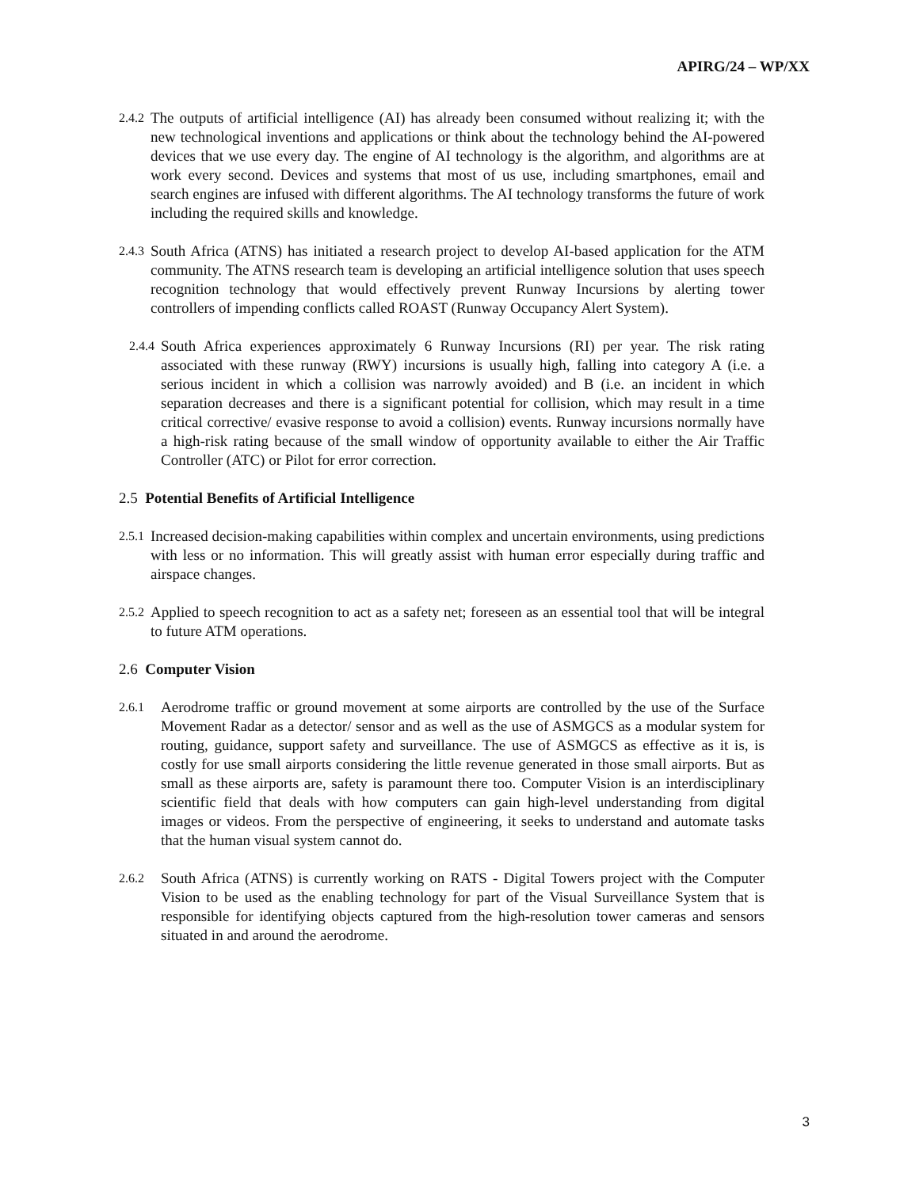APIRG/24 – WP/XX
2.4.2 The outputs of artificial intelligence (AI) has already been consumed without realizing it; with the new technological inventions and applications or think about the technology behind the AI-powered devices that we use every day. The engine of AI technology is the algorithm, and algorithms are at work every second. Devices and systems that most of us use, including smartphones, email and search engines are infused with different algorithms. The AI technology transforms the future of work including the required skills and knowledge.
2.4.3 South Africa (ATNS) has initiated a research project to develop AI-based application for the ATM community. The ATNS research team is developing an artificial intelligence solution that uses speech recognition technology that would effectively prevent Runway Incursions by alerting tower controllers of impending conflicts called ROAST (Runway Occupancy Alert System).
2.4.4 South Africa experiences approximately 6 Runway Incursions (RI) per year. The risk rating associated with these runway (RWY) incursions is usually high, falling into category A (i.e. a serious incident in which a collision was narrowly avoided) and B (i.e. an incident in which separation decreases and there is a significant potential for collision, which may result in a time critical corrective/ evasive response to avoid a collision) events. Runway incursions normally have a high-risk rating because of the small window of opportunity available to either the Air Traffic Controller (ATC) or Pilot for error correction.
2.5 Potential Benefits of Artificial Intelligence
2.5.1 Increased decision-making capabilities within complex and uncertain environments, using predictions with less or no information. This will greatly assist with human error especially during traffic and airspace changes.
2.5.2 Applied to speech recognition to act as a safety net; foreseen as an essential tool that will be integral to future ATM operations.
2.6 Computer Vision
2.6.1 Aerodrome traffic or ground movement at some airports are controlled by the use of the Surface Movement Radar as a detector/ sensor and as well as the use of ASMGCS as a modular system for routing, guidance, support safety and surveillance. The use of ASMGCS as effective as it is, is costly for use small airports considering the little revenue generated in those small airports. But as small as these airports are, safety is paramount there too. Computer Vision is an interdisciplinary scientific field that deals with how computers can gain high-level understanding from digital images or videos. From the perspective of engineering, it seeks to understand and automate tasks that the human visual system cannot do.
2.6.2 South Africa (ATNS) is currently working on RATS - Digital Towers project with the Computer Vision to be used as the enabling technology for part of the Visual Surveillance System that is responsible for identifying objects captured from the high-resolution tower cameras and sensors situated in and around the aerodrome.
3